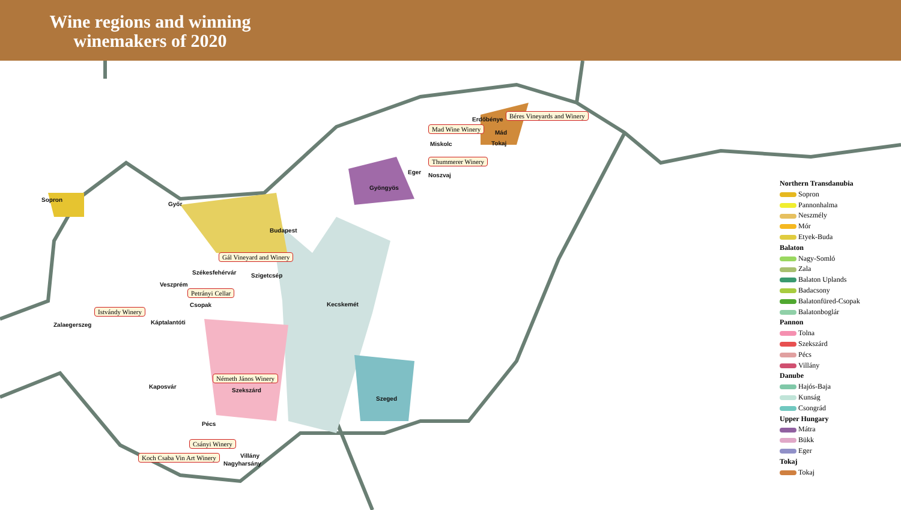Wine regions and winning winemakers of 2020
Sopron
Győr
Budapest
Székesfehérvár Szigetcsép
Veszprém
Csopak
Zalaegerszeg Káptalantóti
Kecskemét
Kaposvár
Szekszárd
Szeged
Pécs
Villány
Nagyharsány
Gyöngyös
Eger Noszvaj
Miskolc
Erdőbénye
Mád
Tokaj
Béres Vineyards and Winery
Mad Wine Winery
Thummerer Winery
Gál Vineyard and Winery
Petrányi Cellar
Istvándy Winery
Németh János Winery
Csányi Winery
Koch Csaba Vin Art Winery
Northern Transdanubia
Sopron
Pannonhalma
Neszmély
Mór
Etyek-Buda
Balaton
Nagy-Somló
Zala
Balaton Uplands
Badacsony
Balatonfüred-Csopak
Balatonboglár
Pannon
Tolna
Szekszárd
Pécs
Villány
Danube
Hajós-Baja
Kunság
Csongrád
Upper Hungary
Mátra
Bükk
Eger
Tokaj
Tokaj